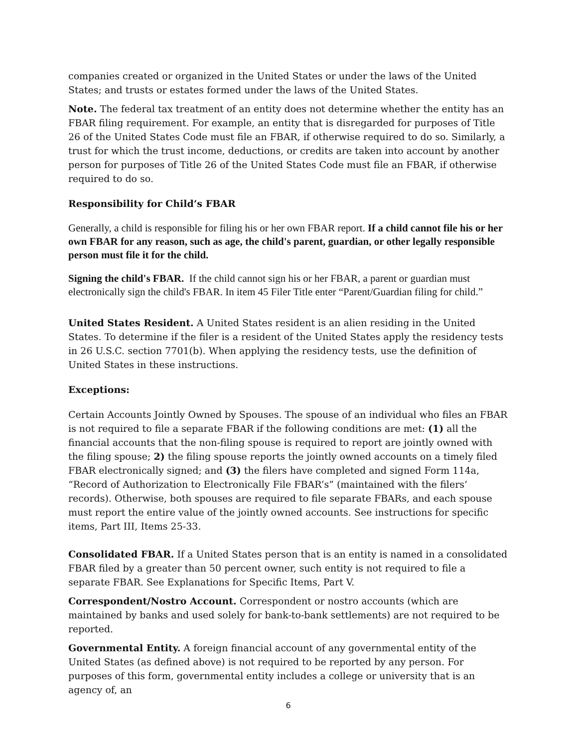companies created or organized in the United States or under the laws of the United States; and trusts or estates formed under the laws of the United States.
Note. The federal tax treatment of an entity does not determine whether the entity has an FBAR filing requirement. For example, an entity that is disregarded for purposes of Title 26 of the United States Code must file an FBAR, if otherwise required to do so. Similarly, a trust for which the trust income, deductions, or credits are taken into account by another person for purposes of Title 26 of the United States Code must file an FBAR, if otherwise required to do so.
Responsibility for Child’s FBAR
Generally, a child is responsible for filing his or her own FBAR report. If a child cannot file his or her own FBAR for any reason, such as age, the child's parent, guardian, or other legally responsible person must file it for the child.
Signing the child's FBAR. If the child cannot sign his or her FBAR, a parent or guardian must electronically sign the child's FBAR. In item 45 Filer Title enter “Parent/Guardian filing for child.”
United States Resident. A United States resident is an alien residing in the United States. To determine if the filer is a resident of the United States apply the residency tests in 26 U.S.C. section 7701(b). When applying the residency tests, use the definition of United States in these instructions.
Exceptions:
Certain Accounts Jointly Owned by Spouses. The spouse of an individual who files an FBAR is not required to file a separate FBAR if the following conditions are met: (1) all the financial accounts that the non-filing spouse is required to report are jointly owned with the filing spouse; 2) the filing spouse reports the jointly owned accounts on a timely filed FBAR electronically signed; and (3) the filers have completed and signed Form 114a, “Record of Authorization to Electronically File FBAR’s” (maintained with the filers’ records). Otherwise, both spouses are required to file separate FBARs, and each spouse must report the entire value of the jointly owned accounts. See instructions for specific items, Part III, Items 25-33.
Consolidated FBAR. If a United States person that is an entity is named in a consolidated FBAR filed by a greater than 50 percent owner, such entity is not required to file a separate FBAR. See Explanations for Specific Items, Part V.
Correspondent/Nostro Account. Correspondent or nostro accounts (which are maintained by banks and used solely for bank-to-bank settlements) are not required to be reported.
Governmental Entity. A foreign financial account of any governmental entity of the United States (as defined above) is not required to be reported by any person. For purposes of this form, governmental entity includes a college or university that is an agency of, an
6